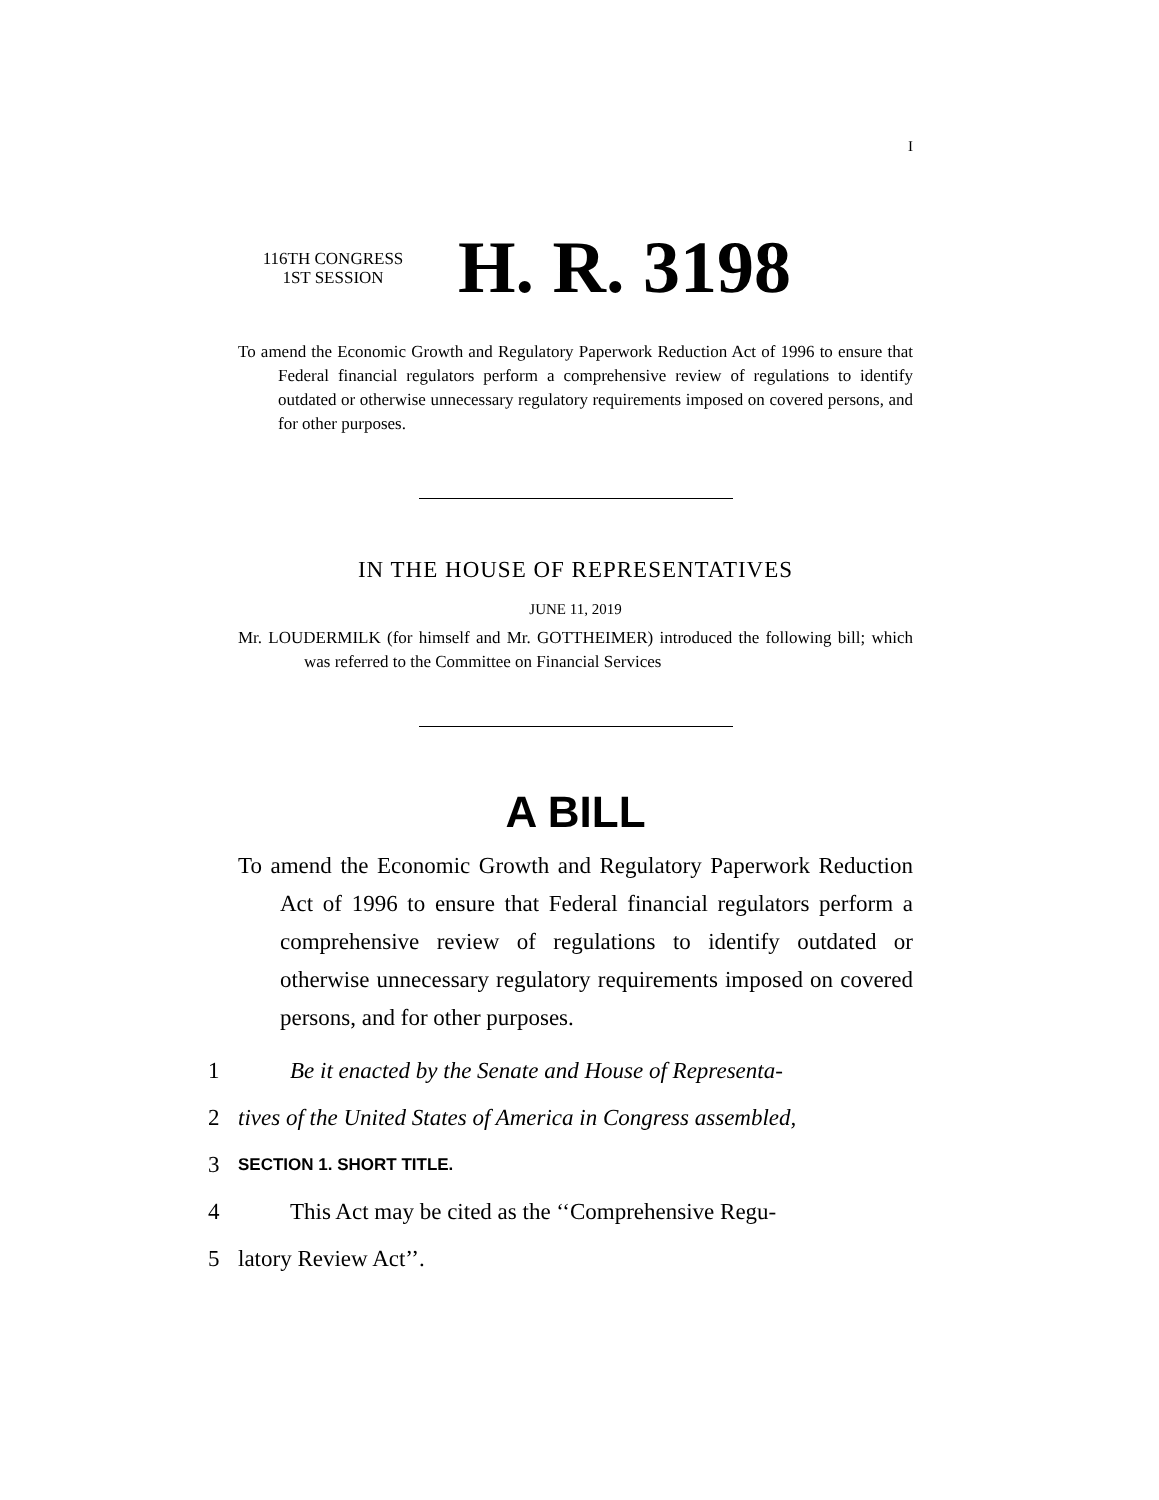I
116TH CONGRESS
1ST SESSION
H. R. 3198
To amend the Economic Growth and Regulatory Paperwork Reduction Act of 1996 to ensure that Federal financial regulators perform a comprehensive review of regulations to identify outdated or otherwise unnecessary regulatory requirements imposed on covered persons, and for other purposes.
IN THE HOUSE OF REPRESENTATIVES
JUNE 11, 2019
Mr. LOUDERMILK (for himself and Mr. GOTTHEIMER) introduced the following bill; which was referred to the Committee on Financial Services
A BILL
To amend the Economic Growth and Regulatory Paperwork Reduction Act of 1996 to ensure that Federal financial regulators perform a comprehensive review of regulations to identify outdated or otherwise unnecessary regulatory requirements imposed on covered persons, and for other purposes.
1 Be it enacted by the Senate and House of Representa-
2 tives of the United States of America in Congress assembled,
3 SECTION 1. SHORT TITLE.
4 This Act may be cited as the ‘‘Comprehensive Regu-
5 latory Review Act’’.